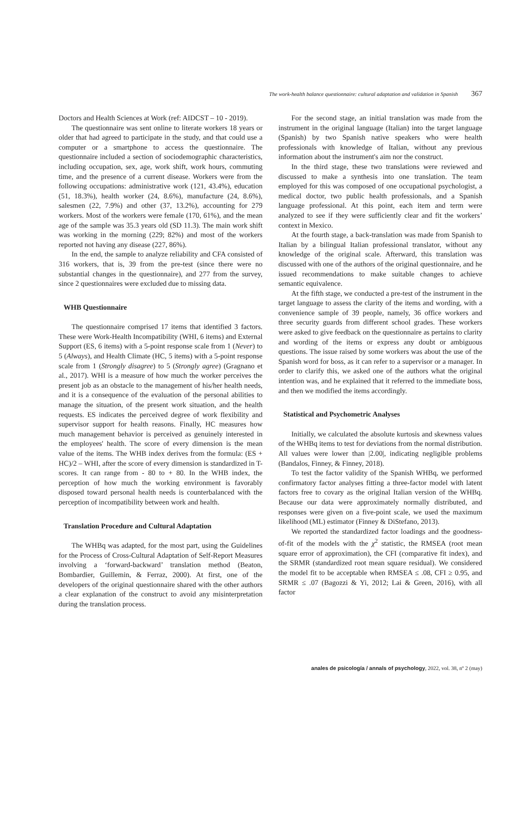The work-health balance questionnaire: cultural adaptation and validation in Spanish 367
Doctors and Health Sciences at Work (ref: AIDCST – 10 - 2019).
The questionnaire was sent online to literate workers 18 years or older that had agreed to participate in the study, and that could use a computer or a smartphone to access the questionnaire. The questionnaire included a section of sociodemographic characteristics, including occupation, sex, age, work shift, work hours, commuting time, and the presence of a current disease. Workers were from the following occupations: administrative work (121, 43.4%), education (51, 18.3%), health worker (24, 8.6%), manufacture (24, 8.6%), salesmen (22, 7.9%) and other (37, 13.2%), accounting for 279 workers. Most of the workers were female (170, 61%), and the mean age of the sample was 35.3 years old (SD 11.3). The main work shift was working in the morning (229; 82%) and most of the workers reported not having any disease (227, 86%).
In the end, the sample to analyze reliability and CFA consisted of 316 workers, that is, 39 from the pre-test (since there were no substantial changes in the questionnaire), and 277 from the survey, since 2 questionnaires were excluded due to missing data.
WHB Questionnaire
The questionnaire comprised 17 items that identified 3 factors. These were Work-Health Incompatibility (WHI, 6 items) and External Support (ES, 6 items) with a 5-point response scale from 1 (Never) to 5 (Always), and Health Climate (HC, 5 items) with a 5-point response scale from 1 (Strongly disagree) to 5 (Strongly agree) (Gragnano et al., 2017). WHI is a measure of how much the worker perceives the present job as an obstacle to the management of his/her health needs, and it is a consequence of the evaluation of the personal abilities to manage the situation, of the present work situation, and the health requests. ES indicates the perceived degree of work flexibility and supervisor support for health reasons. Finally, HC measures how much management behavior is perceived as genuinely interested in the employees' health. The score of every dimension is the mean value of the items. The WHB index derives from the formula: (ES + HC)/2 – WHI, after the score of every dimension is standardized in T-scores. It can range from - 80 to + 80. In the WHB index, the perception of how much the working environment is favorably disposed toward personal health needs is counterbalanced with the perception of incompatibility between work and health.
Translation Procedure and Cultural Adaptation
The WHBq was adapted, for the most part, using the Guidelines for the Process of Cross-Cultural Adaptation of Self-Report Measures involving a ‘forward-backward’ translation method (Beaton, Bombardier, Guillemin, & Ferraz, 2000). At first, one of the developers of the original questionnaire shared with the other authors a clear explanation of the construct to avoid any misinterpretation during the translation process.
For the second stage, an initial translation was made from the instrument in the original language (Italian) into the target language (Spanish) by two Spanish native speakers who were health professionals with knowledge of Italian, without any previous information about the instrument's aim nor the construct.
In the third stage, these two translations were reviewed and discussed to make a synthesis into one translation. The team employed for this was composed of one occupational psychologist, a medical doctor, two public health professionals, and a Spanish language professional. At this point, each item and term were analyzed to see if they were sufficiently clear and fit the workers’ context in Mexico.
At the fourth stage, a back-translation was made from Spanish to Italian by a bilingual Italian professional translator, without any knowledge of the original scale. Afterward, this translation was discussed with one of the authors of the original questionnaire, and he issued recommendations to make suitable changes to achieve semantic equivalence.
At the fifth stage, we conducted a pre-test of the instrument in the target language to assess the clarity of the items and wording, with a convenience sample of 39 people, namely, 36 office workers and three security guards from different school grades. These workers were asked to give feedback on the questionnaire as pertains to clarity and wording of the items or express any doubt or ambiguous questions. The issue raised by some workers was about the use of the Spanish word for boss, as it can refer to a supervisor or a manager. In order to clarify this, we asked one of the authors what the original intention was, and he explained that it referred to the immediate boss, and then we modified the items accordingly.
Statistical and Psychometric Analyses
Initially, we calculated the absolute kurtosis and skewness values of the WHBq items to test for deviations from the normal distribution. All values were lower than |2.00|, indicating negligible problems (Bandalos, Finney, & Finney, 2018).
To test the factor validity of the Spanish WHBq, we performed confirmatory factor analyses fitting a three-factor model with latent factors free to covary as the original Italian version of the WHBq. Because our data were approximately normally distributed, and responses were given on a five-point scale, we used the maximum likelihood (ML) estimator (Finney & DiStefano, 2013).
We reported the standardized factor loadings and the goodness-of-fit of the models with the χ<sup>2</sup> statistic, the RMSEA (root mean square error of approximation), the CFI (comparative fit index), and the SRMR (standardized root mean square residual). We considered the model fit to be acceptable when RMSEA ≤ .08, CFI ≥ 0.95, and SRMR ≤ .07 (Bagozzi & Yi, 2012; Lai & Green, 2016), with all factor
anales de psicología / annals of psychology, 2022, vol. 38, nº 2 (may)